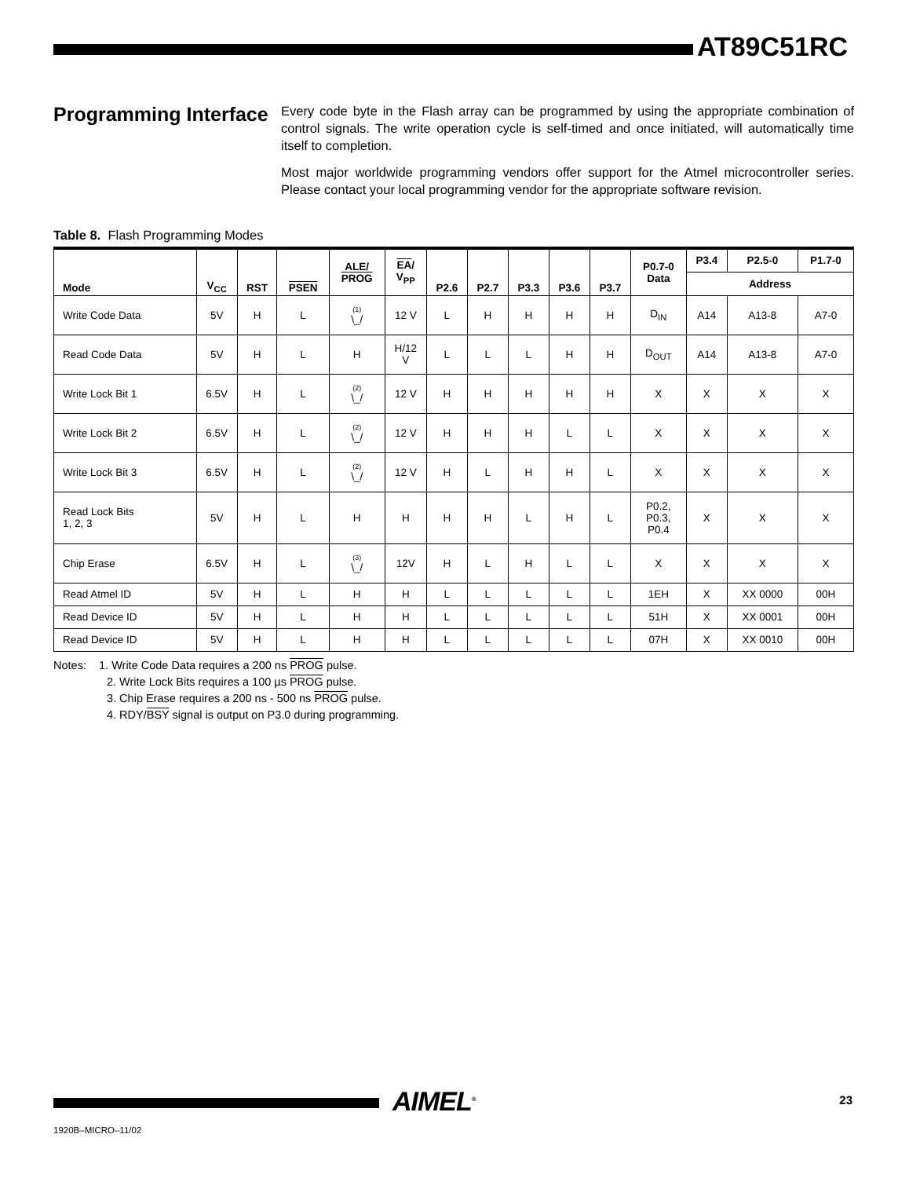AT89C51RC
Programming Interface
Every code byte in the Flash array can be programmed by using the appropriate combination of control signals. The write operation cycle is self-timed and once initiated, will automatically time itself to completion.
Most major worldwide programming vendors offer support for the Atmel microcontroller series. Please contact your local programming vendor for the appropriate software revision.
Table 8. Flash Programming Modes
| Mode | V<sub>CC</sub> | RST | PSEN | ALE/ PROG | EA / V<sub>PP</sub> | P2.6 | P2.7 | P3.3 | P3.6 | P3.7 | P0.7-0 Data | P3.4 | P2.5-0 | P1.7-0 |
| --- | --- | --- | --- | --- | --- | --- | --- | --- | --- | --- | --- | --- | --- | --- |
| | | | | | | | | | | | | Address | | |
| Write Code Data | 5V | H | L | (1) \_/ | 12 V | L | H | H | H | H | D<sub>IN</sub> | A14 | A13-8 | A7-0 |
| Read Code Data | 5V | H | L | H | H/12 V | L | L | L | H | H | D<sub>OUT</sub> | A14 | A13-8 | A7-0 |
| Write Lock Bit 1 | 6.5V | H | L | (2) \_/ | 12 V | H | H | H | H | H | X | X | X | X |
| Write Lock Bit 2 | 6.5V | H | L | (2) \_/ | 12 V | H | H | H | L | L | X | X | X | X |
| Write Lock Bit 3 | 6.5V | H | L | (2) \_/ | 12 V | H | L | H | H | L | X | X | X | X |
| Read Lock Bits 1, 2, 3 | 5V | H | L | H | H | H | H | L | H | L | P0.2, P0.3, P0.4 | X | X | X |
| Chip Erase | 6.5V | H | L | (3) \_/ | 12V | H | L | H | L | L | X | X | X | X |
| Read Atmel ID | 5V | H | L | H | H | L | L | L | L | L | 1EH | X | XX 0000 | 00H |
| Read Device ID | 5V | H | L | H | H | L | L | L | L | L | 51H | X | XX 0001 | 00H |
| Read Device ID | 5V | H | L | H | H | L | L | L | L | L | 07H | X | XX 0010 | 00H |
Notes: 1. Write Code Data requires a 200 ns PROG pulse.
2. Write Lock Bits requires a 100 µs PROG pulse.
3. Chip Erase requires a 200 ns - 500 ns PROG pulse.
4. RDY/BSY signal is output on P3.0 during programming.
AIMEL<sup>®</sup> 23
1920B–MICRO–11/02